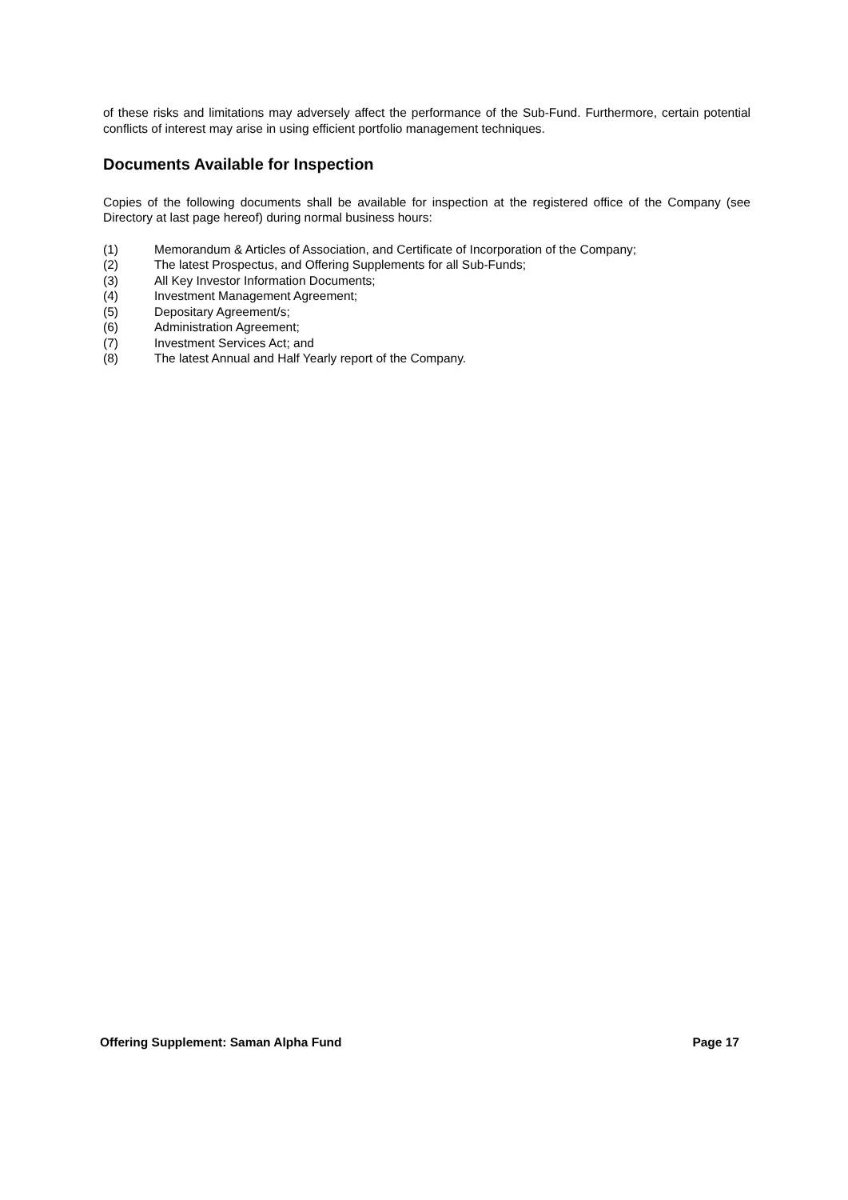of these risks and limitations may adversely affect the performance of the Sub-Fund. Furthermore, certain potential conflicts of interest may arise in using efficient portfolio management techniques.
Documents Available for Inspection
Copies of the following documents shall be available for inspection at the registered office of the Company (see Directory at last page hereof) during normal business hours:
(1) Memorandum & Articles of Association, and Certificate of Incorporation of the Company;
(2) The latest Prospectus, and Offering Supplements for all Sub-Funds;
(3) All Key Investor Information Documents;
(4) Investment Management Agreement;
(5) Depositary Agreement/s;
(6) Administration Agreement;
(7) Investment Services Act; and
(8) The latest Annual and Half Yearly report of the Company.
Offering Supplement: Saman Alpha Fund Page 17